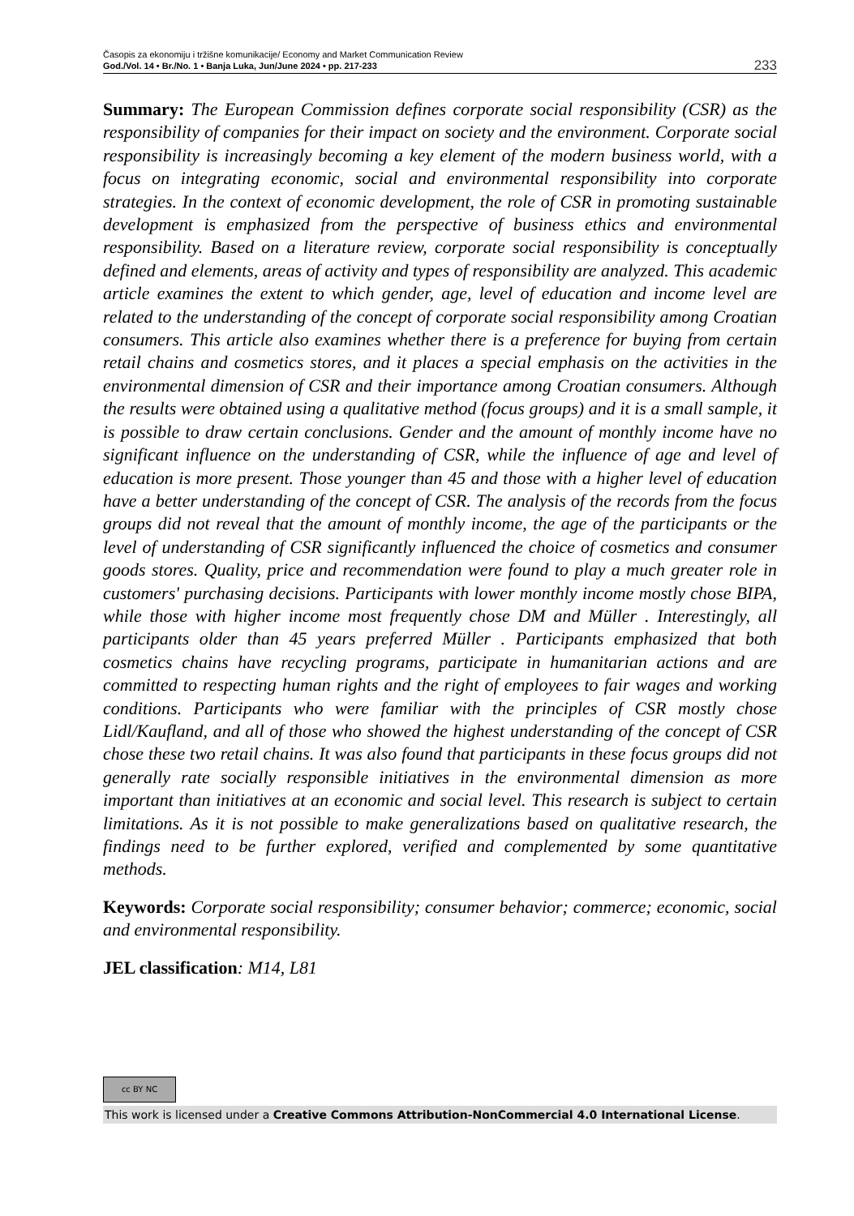Časopis za ekonomiju i tržišne komunikacije/ Economy and Market Communication Review
God./Vol. 14 • Br./No. 1 • Banja Luka, Jun/June 2024 • pp. 217-233
233
Summary: The European Commission defines corporate social responsibility (CSR) as the responsibility of companies for their impact on society and the environment. Corporate social responsibility is increasingly becoming a key element of the modern business world, with a focus on integrating economic, social and environmental responsibility into corporate strategies. In the context of economic development, the role of CSR in promoting sustainable development is emphasized from the perspective of business ethics and environmental responsibility. Based on a literature review, corporate social responsibility is conceptually defined and elements, areas of activity and types of responsibility are analyzed. This academic article examines the extent to which gender, age, level of education and income level are related to the understanding of the concept of corporate social responsibility among Croatian consumers. This article also examines whether there is a preference for buying from certain retail chains and cosmetics stores, and it places a special emphasis on the activities in the environmental dimension of CSR and their importance among Croatian consumers. Although the results were obtained using a qualitative method (focus groups) and it is a small sample, it is possible to draw certain conclusions. Gender and the amount of monthly income have no significant influence on the understanding of CSR, while the influence of age and level of education is more present. Those younger than 45 and those with a higher level of education have a better understanding of the concept of CSR. The analysis of the records from the focus groups did not reveal that the amount of monthly income, the age of the participants or the level of understanding of CSR significantly influenced the choice of cosmetics and consumer goods stores. Quality, price and recommendation were found to play a much greater role in customers' purchasing decisions. Participants with lower monthly income mostly chose BIPA, while those with higher income most frequently chose DM and Müller . Interestingly, all participants older than 45 years preferred Müller . Participants emphasized that both cosmetics chains have recycling programs, participate in humanitarian actions and are committed to respecting human rights and the right of employees to fair wages and working conditions. Participants who were familiar with the principles of CSR mostly chose Lidl/Kaufland, and all of those who showed the highest understanding of the concept of CSR chose these two retail chains. It was also found that participants in these focus groups did not generally rate socially responsible initiatives in the environmental dimension as more important than initiatives at an economic and social level. This research is subject to certain limitations. As it is not possible to make generalizations based on qualitative research, the findings need to be further explored, verified and complemented by some quantitative methods.
Keywords: Corporate social responsibility; consumer behavior; commerce; economic, social and environmental responsibility.
JEL classification: M14, L81
cc BY NC
This work is licensed under a Creative Commons Attribution-NonCommercial 4.0 International License.